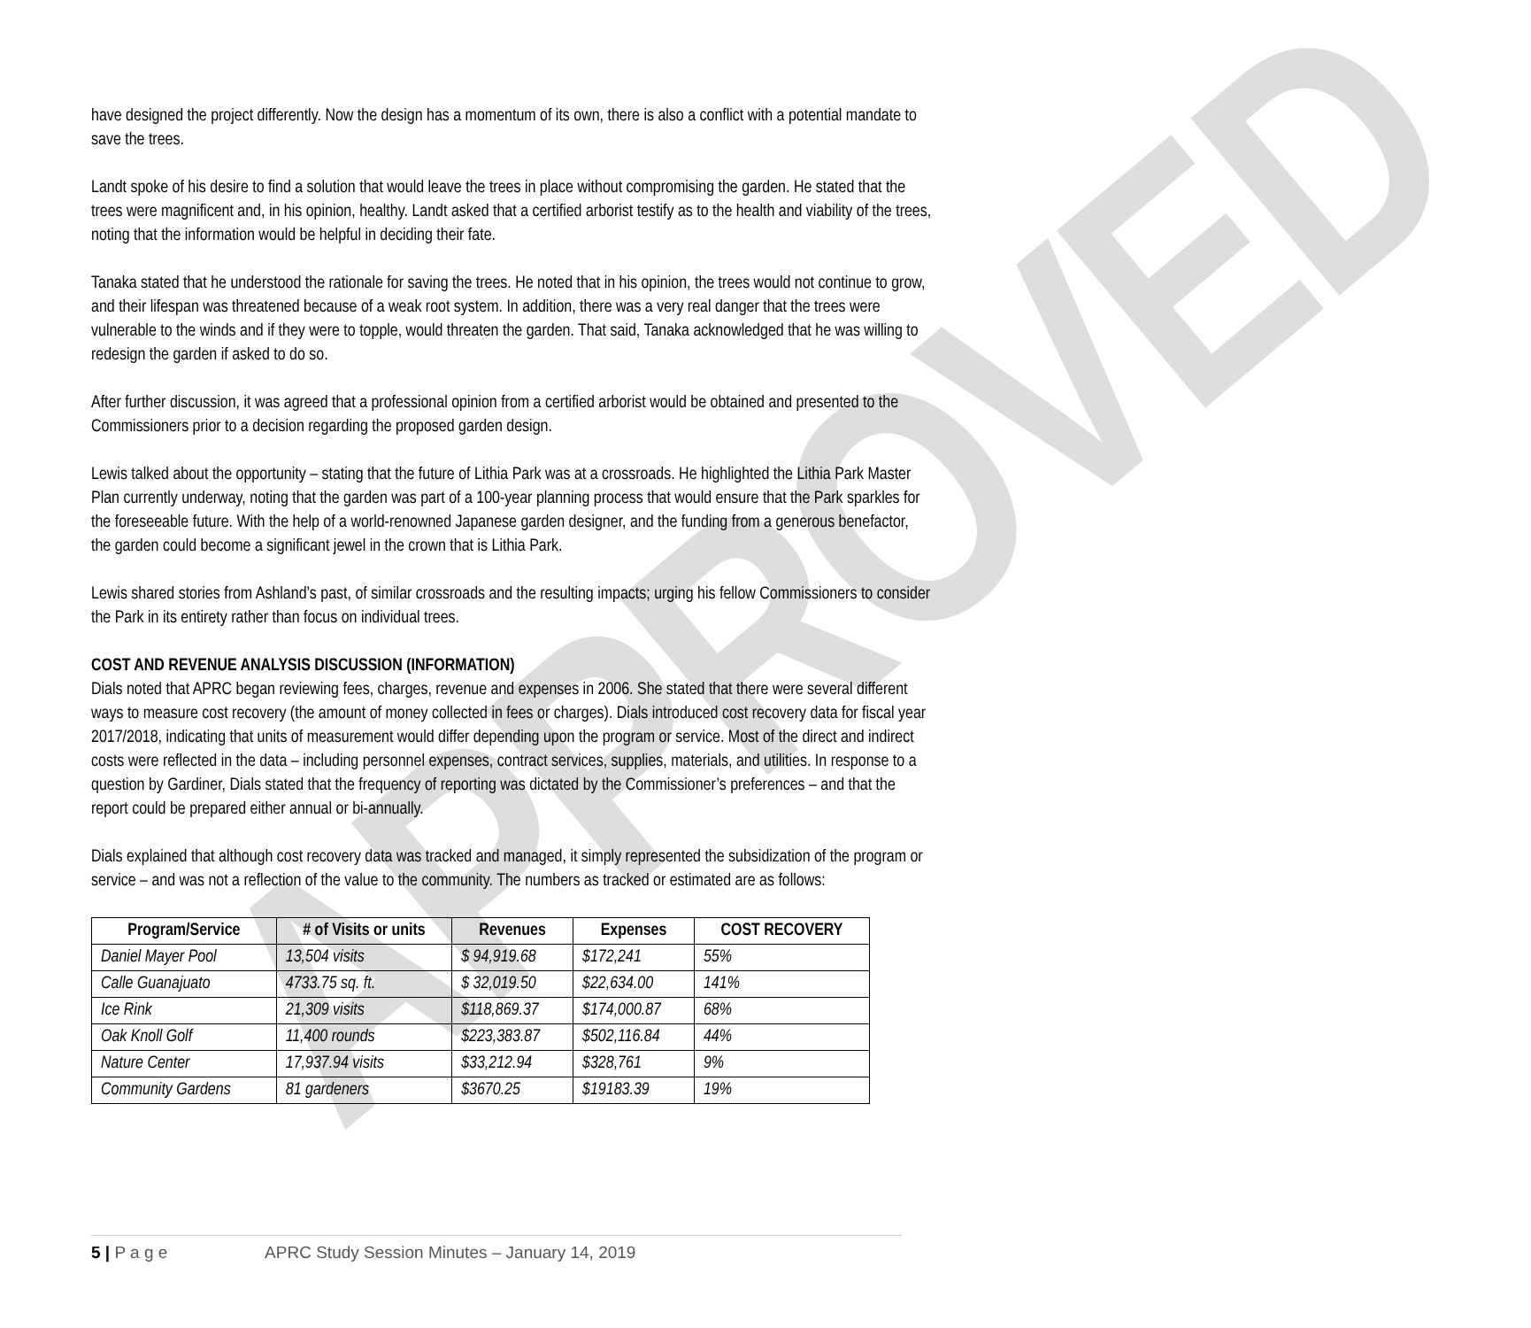APPROVED
have designed the project differently. Now the design has a momentum of its own, there is also a conflict with a potential mandate to save the trees.
Landt spoke of his desire to find a solution that would leave the trees in place without compromising the garden. He stated that the trees were magnificent and, in his opinion, healthy. Landt asked that a certified arborist testify as to the health and viability of the trees, noting that the information would be helpful in deciding their fate.
Tanaka stated that he understood the rationale for saving the trees. He noted that in his opinion, the trees would not continue to grow, and their lifespan was threatened because of a weak root system. In addition, there was a very real danger that the trees were vulnerable to the winds and if they were to topple, would threaten the garden. That said, Tanaka acknowledged that he was willing to redesign the garden if asked to do so.
After further discussion, it was agreed that a professional opinion from a certified arborist would be obtained and presented to the Commissioners prior to a decision regarding the proposed garden design.
Lewis talked about the opportunity – stating that the future of Lithia Park was at a crossroads. He highlighted the Lithia Park Master Plan currently underway, noting that the garden was part of a 100-year planning process that would ensure that the Park sparkles for the foreseeable future. With the help of a world-renowned Japanese garden designer, and the funding from a generous benefactor, the garden could become a significant jewel in the crown that is Lithia Park.
Lewis shared stories from Ashland’s past, of similar crossroads and the resulting impacts; urging his fellow Commissioners to consider the Park in its entirety rather than focus on individual trees.
COST AND REVENUE ANALYSIS DISCUSSION (INFORMATION)
Dials noted that APRC began reviewing fees, charges, revenue and expenses in 2006. She stated that there were several different ways to measure cost recovery (the amount of money collected in fees or charges). Dials introduced cost recovery data for fiscal year 2017/2018, indicating that units of measurement would differ depending upon the program or service. Most of the direct and indirect costs were reflected in the data – including personnel expenses, contract services, supplies, materials, and utilities. In response to a question by Gardiner, Dials stated that the frequency of reporting was dictated by the Commissioner’s preferences – and that the report could be prepared either annual or bi-annually.
Dials explained that although cost recovery data was tracked and managed, it simply represented the subsidization of the program or service – and was not a reflection of the value to the community. The numbers as tracked or estimated are as follows:
| Program/Service | # of Visits or units | Revenues | Expenses | COST RECOVERY |
| --- | --- | --- | --- | --- |
| Daniel Mayer Pool | 13,504 visits | $ 94,919.68 | $172,241 | 55% |
| Calle Guanajuato | 4733.75 sq. ft. | $ 32,019.50 | $22,634.00 | 141% |
| Ice Rink | 21,309 visits | $118,869.37 | $174,000.87 | 68% |
| Oak Knoll Golf | 11,400 rounds | $223,383.87 | $502,116.84 | 44% |
| Nature Center | 17,937.94 visits | $33,212.94 | $328,761 | 9% |
| Community Gardens | 81 gardeners | $3670.25 | $19183.39 | 19% |
5 | P a g e APRC Study Session Minutes – January 14, 2019